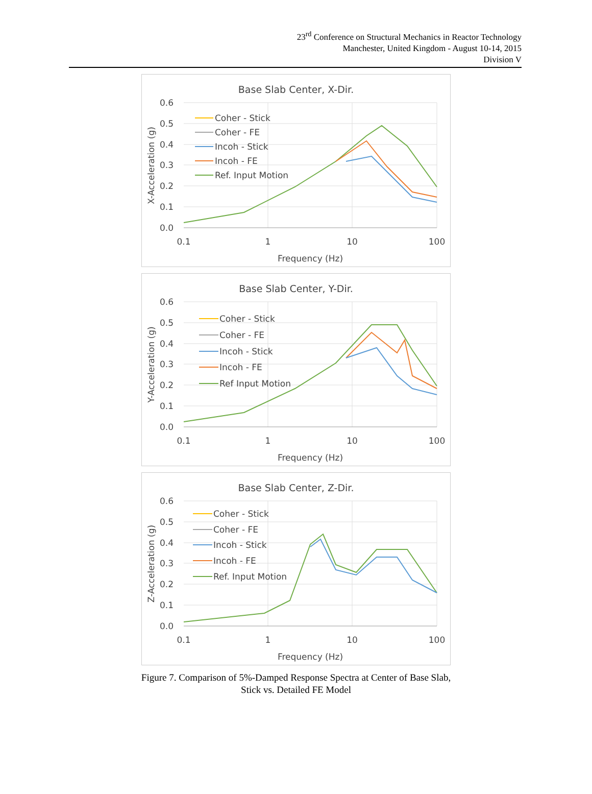23<sup>rd</sup> Conference on Structural Mechanics in Reactor Technology
Manchester, United Kingdom - August 10-14, 2015
Division V
Base Slab Center, X-Dir.
0.6
0.5
0.4
0.3
0.2
0.1
0.0
0.1
1
10
100
Frequency (Hz)
X-Acceleration (g)
Coher - Stick
Coher - FE
Incoh - Stick
Incoh - FE
Ref. Input Motion
Base Slab Center, Y-Dir.
0.6
0.5
0.4
0.3
0.2
0.1
0.0
0.1
1
10
100
Frequency (Hz)
Y-Acceleration (g)
Coher - Stick
Coher - FE
Incoh - Stick
Incoh - FE
Ref Input Motion
Base Slab Center, Z-Dir.
0.6
0.5
0.4
0.3
0.2
0.1
0.0
0.1
1
10
100
Frequency (Hz)
Z-Acceleration (g)
Coher - Stick
Coher - FE
Incoh - Stick
Incoh - FE
Ref. Input Motion
Figure 7. Comparison of 5%-Damped Response Spectra at Center of Base Slab,
Stick vs. Detailed FE Model